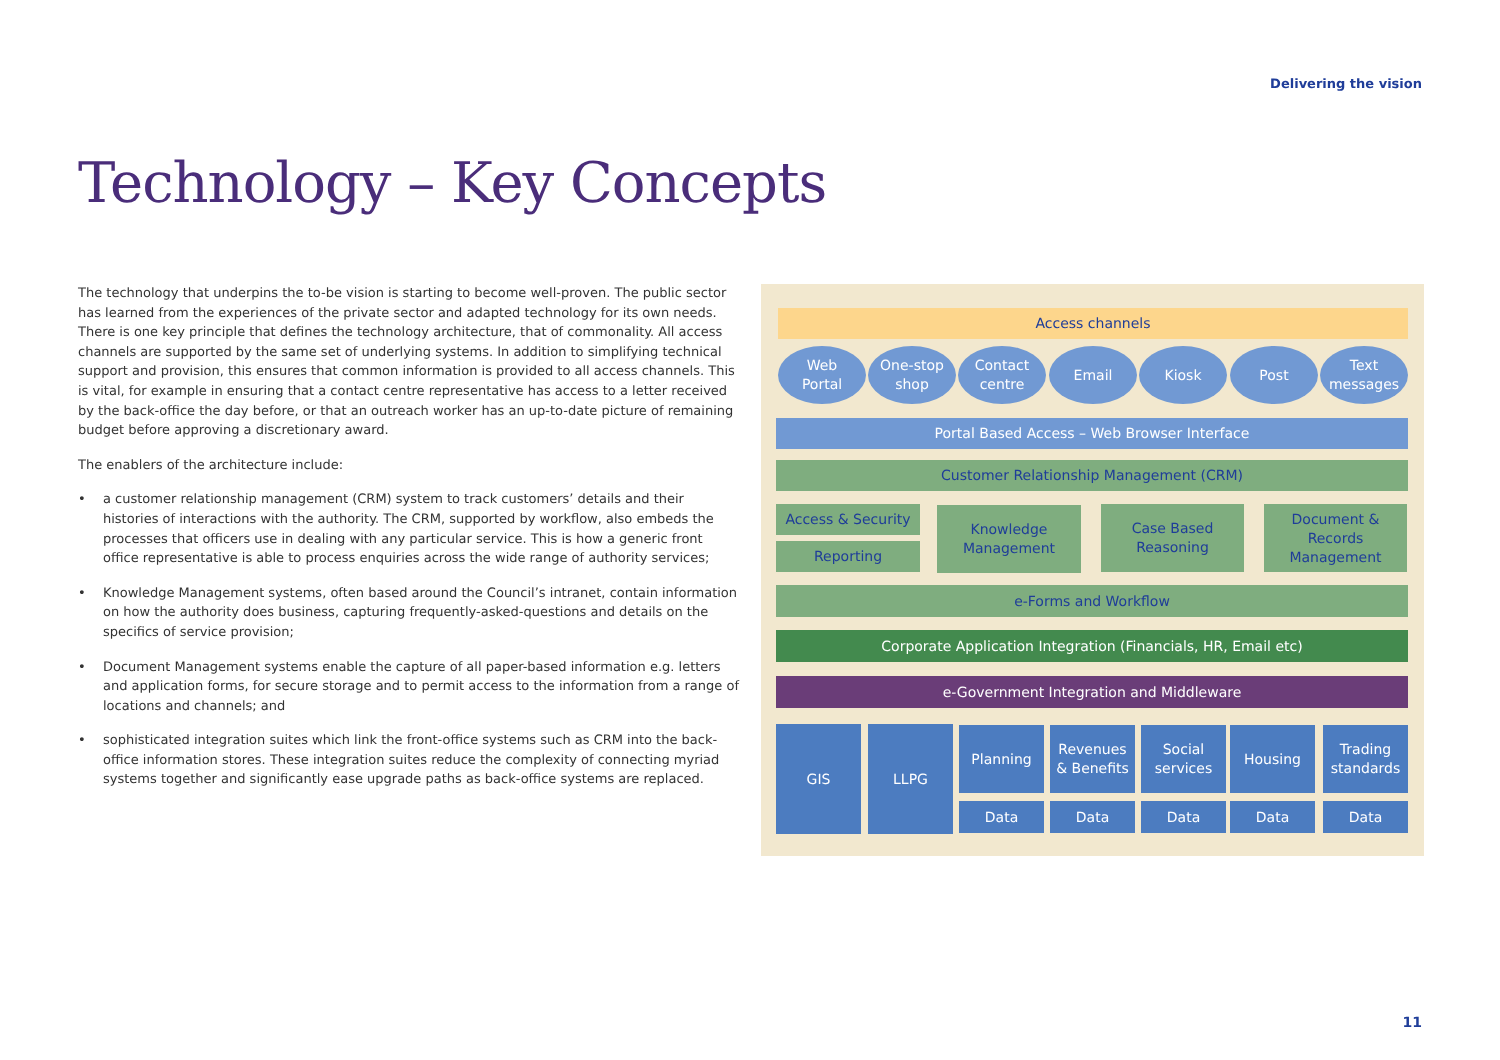Delivering the vision
Technology – Key Concepts
The technology that underpins the to-be vision is starting to become well-proven. The public sector has learned from the experiences of the private sector and adapted technology for its own needs. There is one key principle that defines the technology architecture, that of commonality. All access channels are supported by the same set of underlying systems. In addition to simplifying technical support and provision, this ensures that common information is provided to all access channels. This is vital, for example in ensuring that a contact centre representative has access to a letter received by the back-office the day before, or that an outreach worker has an up-to-date picture of remaining budget before approving a discretionary award.
The enablers of the architecture include:
• a customer relationship management (CRM) system to track customers’ details and their histories of interactions with the authority. The CRM, supported by workflow, also embeds the processes that officers use in dealing with any particular service. This is how a generic front office representative is able to process enquiries across the wide range of authority services;
• Knowledge Management systems, often based around the Council’s intranet, contain information on how the authority does business, capturing frequently-asked-questions and details on the specifics of service provision;
• Document Management systems enable the capture of all paper-based information e.g. letters and application forms, for secure storage and to permit access to the information from a range of locations and channels; and
• sophisticated integration suites which link the front-office systems such as CRM into the back-office information stores. These integration suites reduce the complexity of connecting myriad systems together and significantly ease upgrade paths as back-office systems are replaced.
Access channels
Web
Portal
One-stop
shop
Contact
centre
Email Kiosk Post
Text
messages
Portal Based Access – Web Browser Interface
Customer Relationship Management (CRM)
Access & Security
Reporting
Knowledge
Management
Case Based
Reasoning
Document &
Records
Management
e-Forms and Workflow
Corporate Application Integration (Financials, HR, Email etc)
e-Government Integration and Middleware
GIS LLPG Planning
Revenues
& Benefits
Social
services
Housing
Trading
standards
Data Data Data Data Data
11